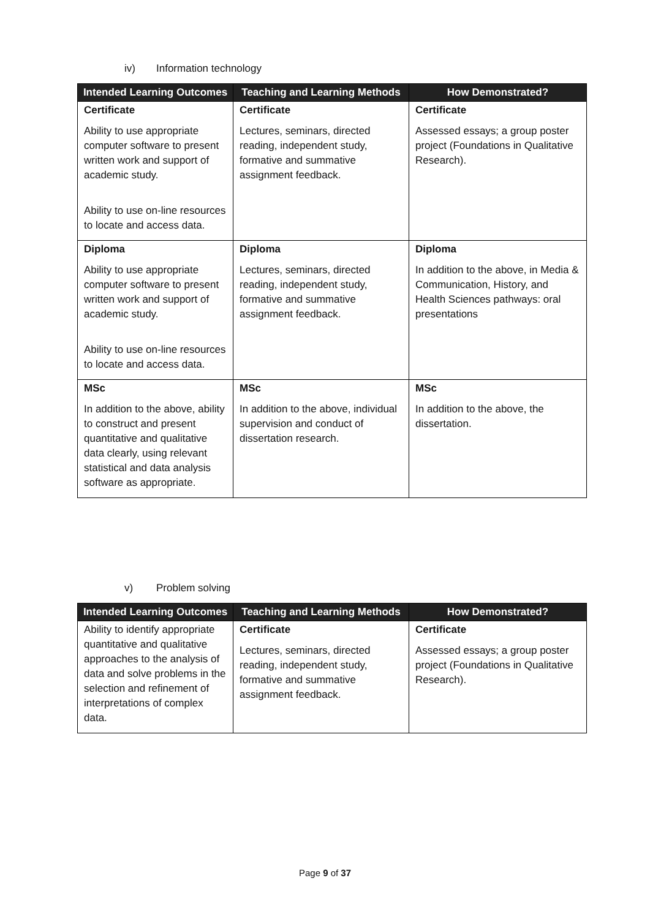iv) Information technology
| Intended Learning Outcomes | Teaching and Learning Methods | How Demonstrated? |
| --- | --- | --- |
| Certificate Ability to use appropriate computer software to present written work and support of academic study. Ability to use on-line resources to locate and access data. | Certificate Lectures, seminars, directed reading, independent study, formative and summative assignment feedback. | Certificate Assessed essays; a group poster project (Foundations in Qualitative Research). |
| Diploma Ability to use appropriate computer software to present written work and support of academic study. Ability to use on-line resources to locate and access data. | Diploma Lectures, seminars, directed reading, independent study, formative and summative assignment feedback. | Diploma In addition to the above, in Media & Communication, History, and Health Sciences pathways: oral presentations |
| MSc In addition to the above, ability to construct and present quantitative and qualitative data clearly, using relevant statistical and data analysis software as appropriate. | MSc In addition to the above, individual supervision and conduct of dissertation research. | MSc In addition to the above, the dissertation. |
v) Problem solving
| Intended Learning Outcomes | Teaching and Learning Methods | How Demonstrated? |
| --- | --- | --- |
| Ability to identify appropriate quantitative and qualitative approaches to the analysis of data and solve problems in the selection and refinement of interpretations of complex data. | Certificate Lectures, seminars, directed reading, independent study, formative and summative assignment feedback. | Certificate Assessed essays; a group poster project (Foundations in Qualitative Research). |
Page 9 of 37